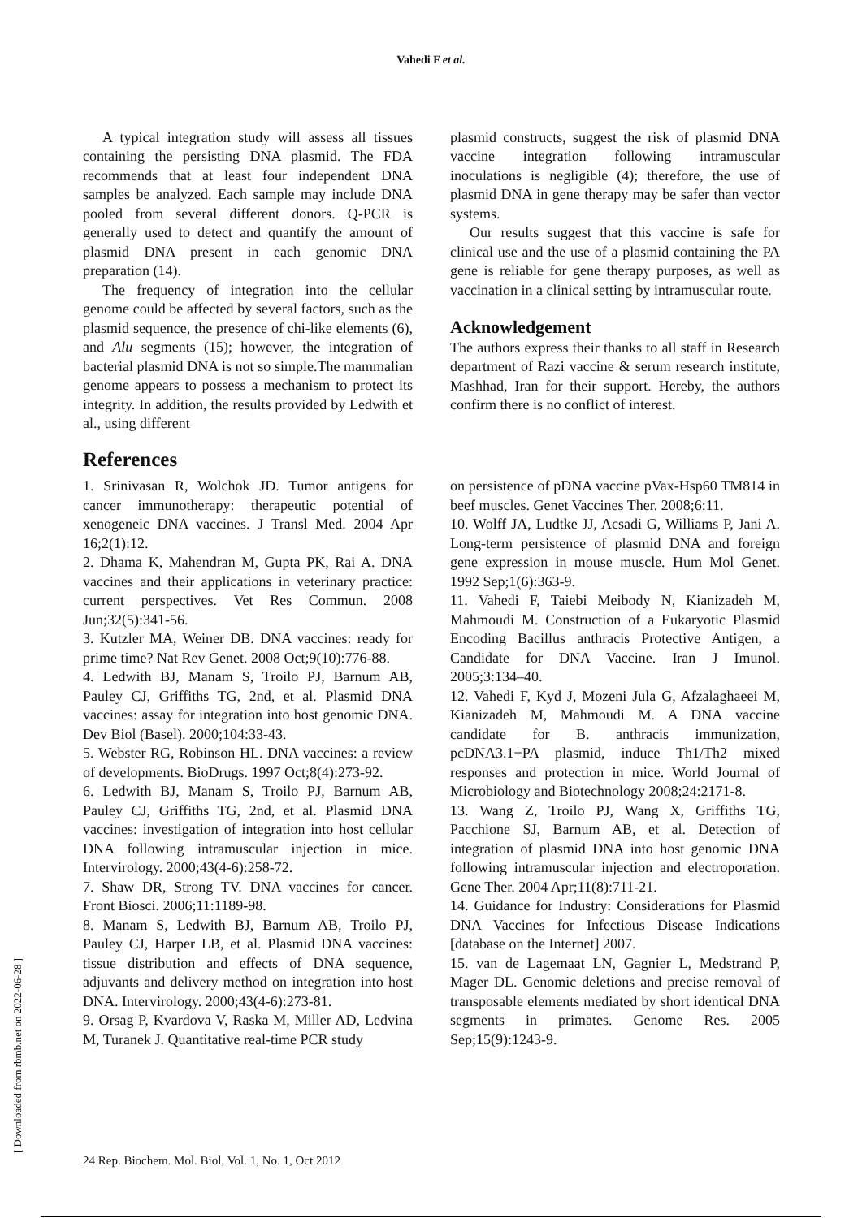Vahedi F et al.
A typical integration study will assess all tissues containing the persisting DNA plasmid. The FDA recommends that at least four independent DNA samples be analyzed. Each sample may include DNA pooled from several different donors. Q-PCR is generally used to detect and quantify the amount of plasmid DNA present in each genomic DNA preparation (14).
The frequency of integration into the cellular genome could be affected by several factors, such as the plasmid sequence, the presence of chi-like elements (6), and Alu segments (15); however, the integration of bacterial plasmid DNA is not so simple.The mammalian genome appears to possess a mechanism to protect its integrity. In addition, the results provided by Ledwith et al., using different
plasmid constructs, suggest the risk of plasmid DNA vaccine integration following intramuscular inoculations is negligible (4); therefore, the use of plasmid DNA in gene therapy may be safer than vector systems.
Our results suggest that this vaccine is safe for clinical use and the use of a plasmid containing the PA gene is reliable for gene therapy purposes, as well as vaccination in a clinical setting by intramuscular route.
Acknowledgement
The authors express their thanks to all staff in Research department of Razi vaccine & serum research institute, Mashhad, Iran for their support. Hereby, the authors confirm there is no conflict of interest.
References
1. Srinivasan R, Wolchok JD. Tumor antigens for cancer immunotherapy: therapeutic potential of xenogeneic DNA vaccines. J Transl Med. 2004 Apr 16;2(1):12.
2. Dhama K, Mahendran M, Gupta PK, Rai A. DNA vaccines and their applications in veterinary practice: current perspectives. Vet Res Commun. 2008 Jun;32(5):341-56.
3. Kutzler MA, Weiner DB. DNA vaccines: ready for prime time? Nat Rev Genet. 2008 Oct;9(10):776-88.
4. Ledwith BJ, Manam S, Troilo PJ, Barnum AB, Pauley CJ, Griffiths TG, 2nd, et al. Plasmid DNA vaccines: assay for integration into host genomic DNA. Dev Biol (Basel). 2000;104:33-43.
5. Webster RG, Robinson HL. DNA vaccines: a review of developments. BioDrugs. 1997 Oct;8(4):273-92.
6. Ledwith BJ, Manam S, Troilo PJ, Barnum AB, Pauley CJ, Griffiths TG, 2nd, et al. Plasmid DNA vaccines: investigation of integration into host cellular DNA following intramuscular injection in mice. Intervirology. 2000;43(4-6):258-72.
7. Shaw DR, Strong TV. DNA vaccines for cancer. Front Biosci. 2006;11:1189-98.
8. Manam S, Ledwith BJ, Barnum AB, Troilo PJ, Pauley CJ, Harper LB, et al. Plasmid DNA vaccines: tissue distribution and effects of DNA sequence, adjuvants and delivery method on integration into host DNA. Intervirology. 2000;43(4-6):273-81.
9. Orsag P, Kvardova V, Raska M, Miller AD, Ledvina M, Turanek J. Quantitative real-time PCR study
on persistence of pDNA vaccine pVax-Hsp60 TM814 in beef muscles. Genet Vaccines Ther. 2008;6:11.
10. Wolff JA, Ludtke JJ, Acsadi G, Williams P, Jani A. Long-term persistence of plasmid DNA and foreign gene expression in mouse muscle. Hum Mol Genet. 1992 Sep;1(6):363-9.
11. Vahedi F, Taiebi Meibody N, Kianizadeh M, Mahmoudi M. Construction of a Eukaryotic Plasmid Encoding Bacillus anthracis Protective Antigen, a Candidate for DNA Vaccine. Iran J Imunol. 2005;3:134–40.
12. Vahedi F, Kyd J, Mozeni Jula G, Afzalaghaeei M, Kianizadeh M, Mahmoudi M. A DNA vaccine candidate for B. anthracis immunization, pcDNA3.1+PA plasmid, induce Th1/Th2 mixed responses and protection in mice. World Journal of Microbiology and Biotechnology 2008;24:2171-8.
13. Wang Z, Troilo PJ, Wang X, Griffiths TG, Pacchione SJ, Barnum AB, et al. Detection of integration of plasmid DNA into host genomic DNA following intramuscular injection and electroporation. Gene Ther. 2004 Apr;11(8):711-21.
14. Guidance for Industry: Considerations for Plasmid DNA Vaccines for Infectious Disease Indications [database on the Internet] 2007.
15. van de Lagemaat LN, Gagnier L, Medstrand P, Mager DL. Genomic deletions and precise removal of transposable elements mediated by short identical DNA segments in primates. Genome Res. 2005 Sep;15(9):1243-9.
[ Downloaded from rbmb.net on 2022-06-28 ]
24 Rep. Biochem. Mol. Biol, Vol. 1, No. 1, Oct 2012